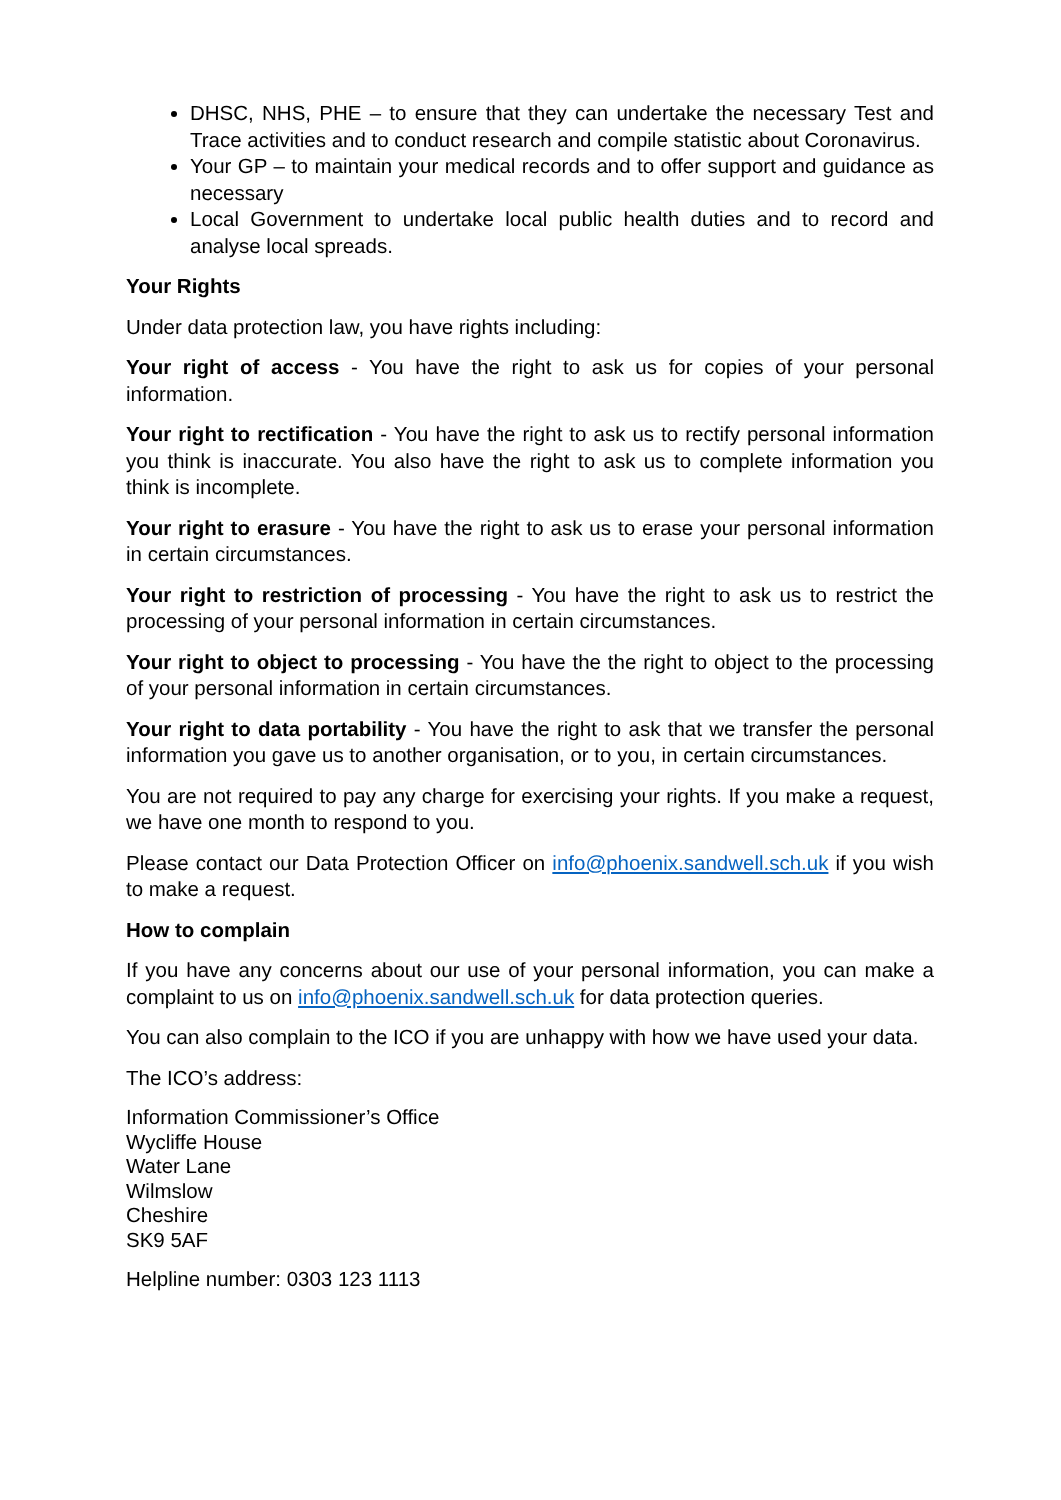DHSC, NHS, PHE – to ensure that they can undertake the necessary Test and Trace activities and to conduct research and compile statistic about Coronavirus.
Your GP – to maintain your medical records and to offer support and guidance as necessary
Local Government to undertake local public health duties and to record and analyse local spreads.
Your Rights
Under data protection law, you have rights including:
Your right of access - You have the right to ask us for copies of your personal information.
Your right to rectification - You have the right to ask us to rectify personal information you think is inaccurate. You also have the right to ask us to complete information you think is incomplete.
Your right to erasure - You have the right to ask us to erase your personal information in certain circumstances.
Your right to restriction of processing - You have the right to ask us to restrict the processing of your personal information in certain circumstances.
Your right to object to processing - You have the the right to object to the processing of your personal information in certain circumstances.
Your right to data portability - You have the right to ask that we transfer the personal information you gave us to another organisation, or to you, in certain circumstances.
You are not required to pay any charge for exercising your rights. If you make a request, we have one month to respond to you.
Please contact our Data Protection Officer on info@phoenix.sandwell.sch.uk if you wish to make a request.
How to complain
If you have any concerns about our use of your personal information, you can make a complaint to us on info@phoenix.sandwell.sch.uk for data protection queries.
You can also complain to the ICO if you are unhappy with how we have used your data.
The ICO’s address:
Information Commissioner’s Office
Wycliffe House
Water Lane
Wilmslow
Cheshire
SK9 5AF
Helpline number: 0303 123 1113